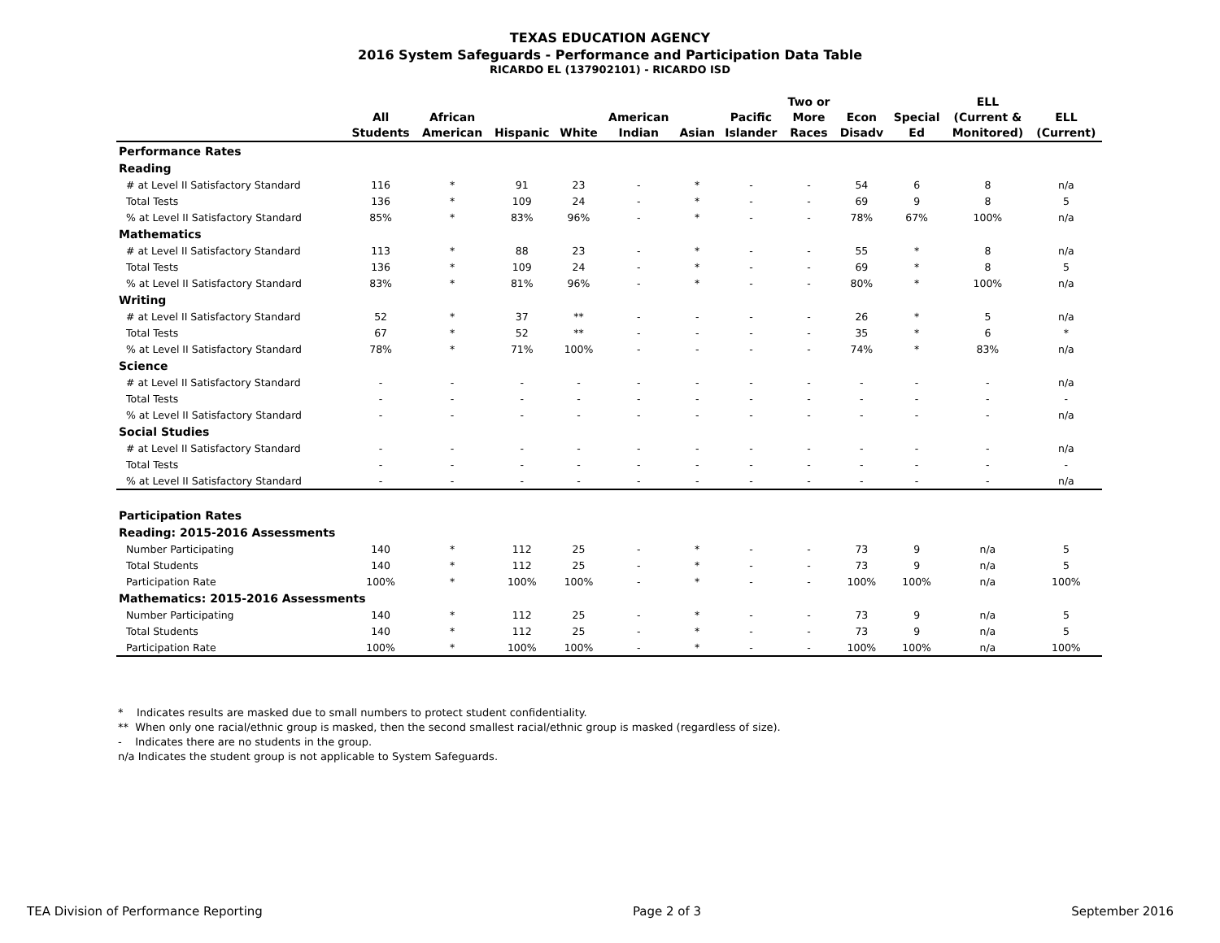TEXAS EDUCATION AGENCY
2016 System Safeguards - Performance and Participation Data Table
RICARDO EL (137902101) - RICARDO ISD
| | All Students | African American | Hispanic | White | American Indian | Asian | Pacific Islander | Two or More Races | Econ Disadv | Special Ed | ELL (Current & Monitored) | ELL (Current) |
| --- | --- | --- | --- | --- | --- | --- | --- | --- | --- | --- | --- | --- |
| Performance Rates | | | | | | | | | | | | |
| Reading | | | | | | | | | | | | |
| # at Level II Satisfactory Standard | 116 | * | 91 | 23 | - | * | - | - | 54 | 6 | 8 | n/a |
| Total Tests | 136 | * | 109 | 24 | - | * | - | - | 69 | 9 | 8 | 5 |
| % at Level II Satisfactory Standard | 85% | * | 83% | 96% | - | * | - | - | 78% | 67% | 100% | n/a |
| Mathematics | | | | | | | | | | | | |
| # at Level II Satisfactory Standard | 113 | * | 88 | 23 | - | * | - | - | 55 | * | 8 | n/a |
| Total Tests | 136 | * | 109 | 24 | - | * | - | - | 69 | * | 8 | 5 |
| % at Level II Satisfactory Standard | 83% | * | 81% | 96% | - | * | - | - | 80% | * | 100% | n/a |
| Writing | | | | | | | | | | | | |
| # at Level II Satisfactory Standard | 52 | * | 37 | ** | - | - | - | - | 26 | * | 5 | n/a |
| Total Tests | 67 | * | 52 | ** | - | - | - | - | 35 | * | 6 | * |
| % at Level II Satisfactory Standard | 78% | * | 71% | 100% | - | - | - | - | 74% | * | 83% | n/a |
| Science | | | | | | | | | | | | |
| # at Level II Satisfactory Standard | - | - | - | - | - | - | - | - | - | - | - | n/a |
| Total Tests | - | - | - | - | - | - | - | - | - | - | - | - |
| % at Level II Satisfactory Standard | - | - | - | - | - | - | - | - | - | - | - | n/a |
| Social Studies | | | | | | | | | | | | |
| # at Level II Satisfactory Standard | - | - | - | - | - | - | - | - | - | - | - | n/a |
| Total Tests | - | - | - | - | - | - | - | - | - | - | - | - |
| % at Level II Satisfactory Standard | - | - | - | - | - | - | - | - | - | - | - | n/a |
| Participation Rates | | | | | | | | | | | | |
| Reading: 2015-2016 Assessments | | | | | | | | | | | | |
| Number Participating | 140 | * | 112 | 25 | - | * | - | - | 73 | 9 | n/a | 5 |
| Total Students | 140 | * | 112 | 25 | - | * | - | - | 73 | 9 | n/a | 5 |
| Participation Rate | 100% | * | 100% | 100% | - | * | - | - | 100% | 100% | n/a | 100% |
| Mathematics: 2015-2016 Assessments | | | | | | | | | | | | |
| Number Participating | 140 | * | 112 | 25 | - | * | - | - | 73 | 9 | n/a | 5 |
| Total Students | 140 | * | 112 | 25 | - | * | - | - | 73 | 9 | n/a | 5 |
| Participation Rate | 100% | * | 100% | 100% | - | * | - | - | 100% | 100% | n/a | 100% |
* Indicates results are masked due to small numbers to protect student confidentiality.
** When only one racial/ethnic group is masked, then the second smallest racial/ethnic group is masked (regardless of size).
- Indicates there are no students in the group.
n/a Indicates the student group is not applicable to System Safeguards.
TEA Division of Performance Reporting Page 2 of 3 September 2016